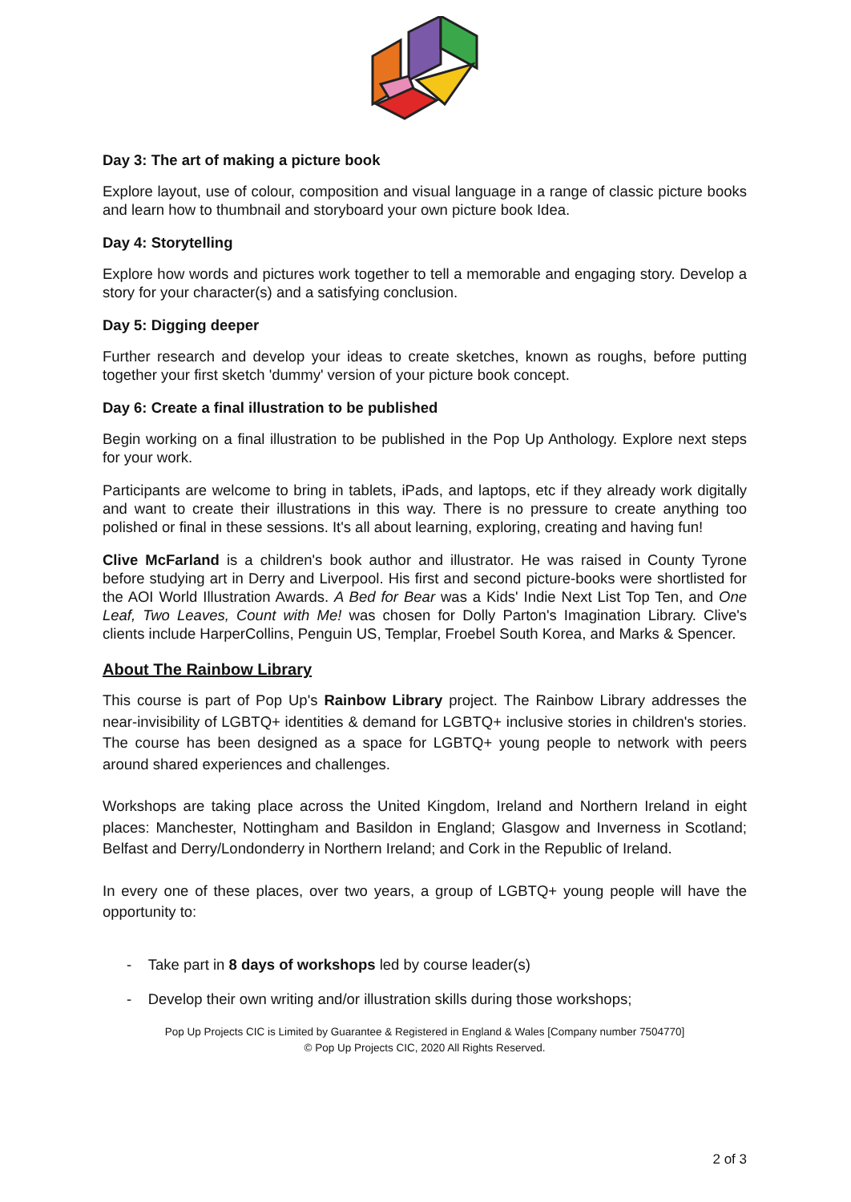Day 3: The art of making a picture book
Explore layout, use of colour, composition and visual language in a range of classic picture books and learn how to thumbnail and storyboard your own picture book Idea.
Day 4: Storytelling
Explore how words and pictures work together to tell a memorable and engaging story. Develop a story for your character(s) and a satisfying conclusion.
Day 5: Digging deeper
Further research and develop your ideas to create sketches, known as roughs, before putting together your first sketch 'dummy' version of your picture book concept.
Day 6: Create a final illustration to be published
Begin working on a final illustration to be published in the Pop Up Anthology. Explore next steps for your work.
Participants are welcome to bring in tablets, iPads, and laptops, etc if they already work digitally and want to create their illustrations in this way. There is no pressure to create anything too polished or final in these sessions. It's all about learning, exploring, creating and having fun!
Clive McFarland is a children's book author and illustrator. He was raised in County Tyrone before studying art in Derry and Liverpool. His first and second picture-books were shortlisted for the AOI World Illustration Awards. A Bed for Bear was a Kids' Indie Next List Top Ten, and One Leaf, Two Leaves, Count with Me! was chosen for Dolly Parton's Imagination Library. Clive's clients include HarperCollins, Penguin US, Templar, Froebel South Korea, and Marks & Spencer.
About The Rainbow Library
This course is part of Pop Up's Rainbow Library project. The Rainbow Library addresses the near-invisibility of LGBTQ+ identities & demand for LGBTQ+ inclusive stories in children's stories. The course has been designed as a space for LGBTQ+ young people to network with peers around shared experiences and challenges.
Workshops are taking place across the United Kingdom, Ireland and Northern Ireland in eight places: Manchester, Nottingham and Basildon in England; Glasgow and Inverness in Scotland; Belfast and Derry/Londonderry in Northern Ireland; and Cork in the Republic of Ireland.
In every one of these places, over two years, a group of LGBTQ+ young people will have the opportunity to:
- Take part in 8 days of workshops led by course leader(s)
- Develop their own writing and/or illustration skills during those workshops;
Pop Up Projects CIC is Limited by Guarantee & Registered in England & Wales [Company number 7504770]
© Pop Up Projects CIC, 2020 All Rights Reserved.
2 of 3